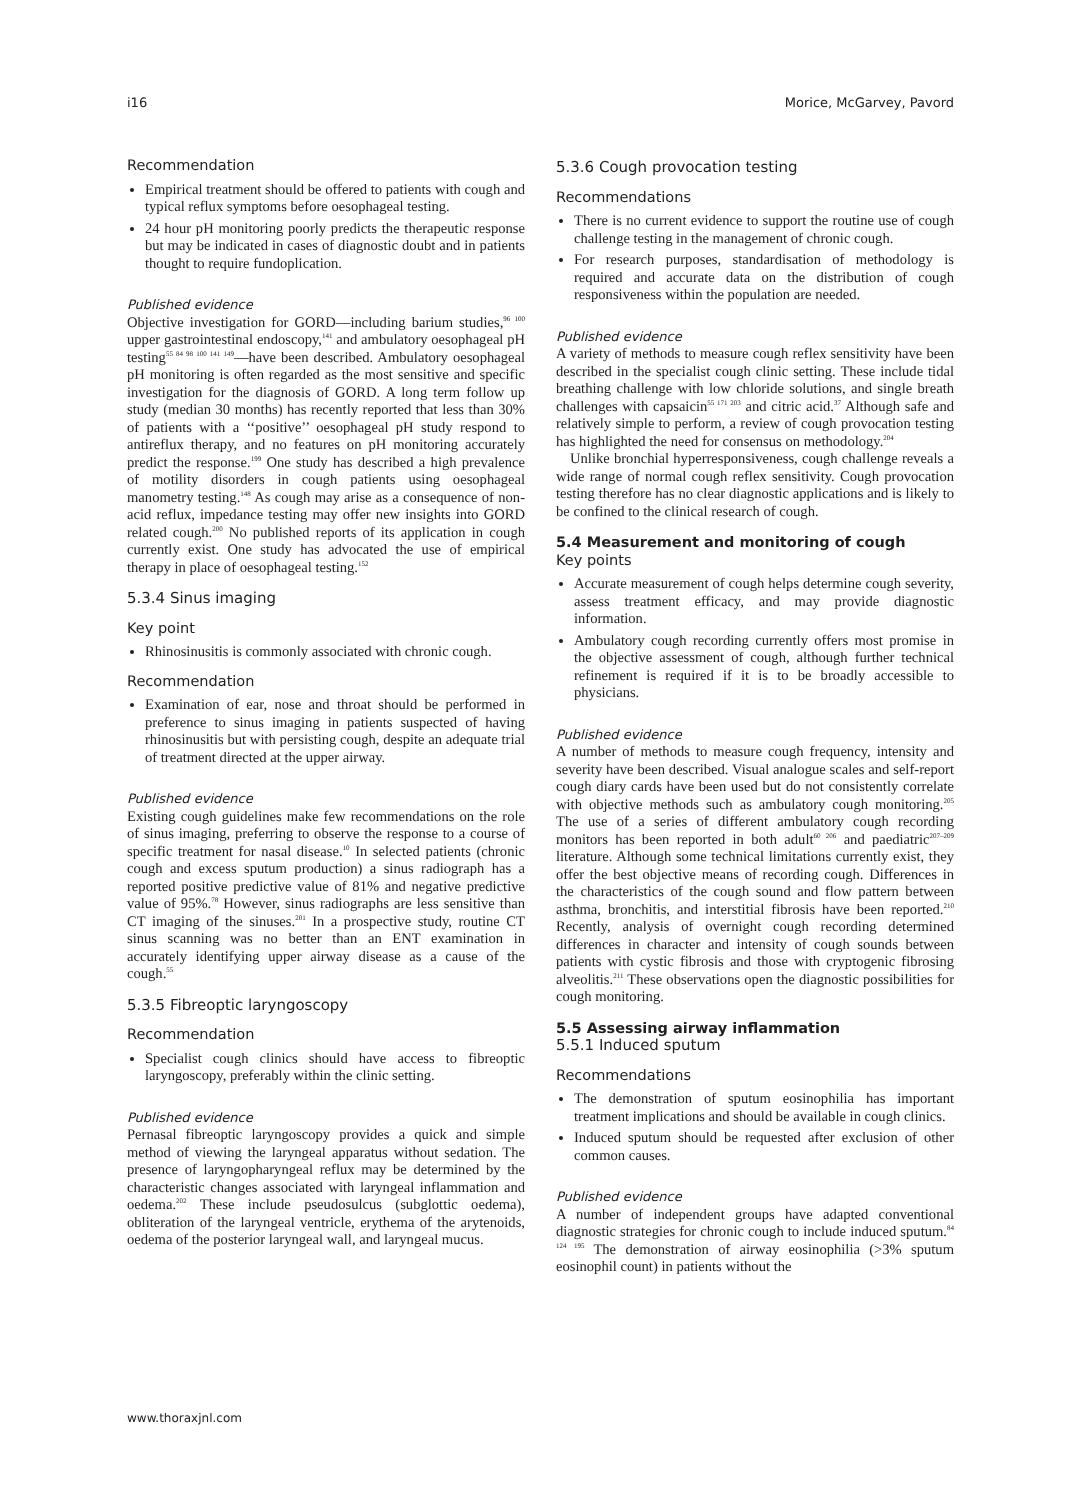i16 Morice, McGarvey, Pavord
Recommendation
Empirical treatment should be offered to patients with cough and typical reflux symptoms before oesophageal testing.
24 hour pH monitoring poorly predicts the therapeutic response but may be indicated in cases of diagnostic doubt and in patients thought to require fundoplication.
Published evidence
Objective investigation for GORD—including barium studies,<sup>96 100</sup> upper gastrointestinal endoscopy,<sup>141</sup> and ambulatory oesophageal pH testing<sup>55 84 98 100 141 149</sup>—have been described. Ambulatory oesophageal pH monitoring is often regarded as the most sensitive and specific investigation for the diagnosis of GORD. A long term follow up study (median 30 months) has recently reported that less than 30% of patients with a ‘‘positive’’ oesophageal pH study respond to antireflux therapy, and no features on pH monitoring accurately predict the response.<sup>199</sup> One study has described a high prevalence of motility disorders in cough patients using oesophageal manometry testing.<sup>148</sup> As cough may arise as a consequence of non-acid reflux, impedance testing may offer new insights into GORD related cough.<sup>200</sup> No published reports of its application in cough currently exist. One study has advocated the use of empirical therapy in place of oesophageal testing.<sup>152</sup>
5.3.4 Sinus imaging
Key point
Rhinosinusitis is commonly associated with chronic cough.
Recommendation
Examination of ear, nose and throat should be performed in preference to sinus imaging in patients suspected of having rhinosinusitis but with persisting cough, despite an adequate trial of treatment directed at the upper airway.
Published evidence
Existing cough guidelines make few recommendations on the role of sinus imaging, preferring to observe the response to a course of specific treatment for nasal disease.<sup>10</sup> In selected patients (chronic cough and excess sputum production) a sinus radiograph has a reported positive predictive value of 81% and negative predictive value of 95%.<sup>78</sup> However, sinus radiographs are less sensitive than CT imaging of the sinuses.<sup>201</sup> In a prospective study, routine CT sinus scanning was no better than an ENT examination in accurately identifying upper airway disease as a cause of the cough.<sup>55</sup>
5.3.5 Fibreoptic laryngoscopy
Recommendation
Specialist cough clinics should have access to fibreoptic laryngoscopy, preferably within the clinic setting.
Published evidence
Pernasal fibreoptic laryngoscopy provides a quick and simple method of viewing the laryngeal apparatus without sedation. The presence of laryngopharyngeal reflux may be determined by the characteristic changes associated with laryngeal inflammation and oedema.<sup>202</sup> These include pseudosulcus (subglottic oedema), obliteration of the laryngeal ventricle, erythema of the arytenoids, oedema of the posterior laryngeal wall, and laryngeal mucus.
5.3.6 Cough provocation testing
Recommendations
There is no current evidence to support the routine use of cough challenge testing in the management of chronic cough.
For research purposes, standardisation of methodology is required and accurate data on the distribution of cough responsiveness within the population are needed.
Published evidence
A variety of methods to measure cough reflex sensitivity have been described in the specialist cough clinic setting. These include tidal breathing challenge with low chloride solutions, and single breath challenges with capsaicin<sup>55 171 203</sup> and citric acid.<sup>37</sup> Although safe and relatively simple to perform, a review of cough provocation testing has highlighted the need for consensus on methodology.<sup>204</sup>
Unlike bronchial hyperresponsiveness, cough challenge reveals a wide range of normal cough reflex sensitivity. Cough provocation testing therefore has no clear diagnostic applications and is likely to be confined to the clinical research of cough.
5.4 Measurement and monitoring of cough
Key points
Accurate measurement of cough helps determine cough severity, assess treatment efficacy, and may provide diagnostic information.
Ambulatory cough recording currently offers most promise in the objective assessment of cough, although further technical refinement is required if it is to be broadly accessible to physicians.
Published evidence
A number of methods to measure cough frequency, intensity and severity have been described. Visual analogue scales and self-report cough diary cards have been used but do not consistently correlate with objective methods such as ambulatory cough monitoring.<sup>205</sup> The use of a series of different ambulatory cough recording monitors has been reported in both adult<sup>60 206</sup> and paediatric<sup>207–209</sup> literature. Although some technical limitations currently exist, they offer the best objective means of recording cough. Differences in the characteristics of the cough sound and flow pattern between asthma, bronchitis, and interstitial fibrosis have been reported.<sup>210</sup> Recently, analysis of overnight cough recording determined differences in character and intensity of cough sounds between patients with cystic fibrosis and those with cryptogenic fibrosing alveolitis.<sup>211</sup> These observations open the diagnostic possibilities for cough monitoring.
5.5 Assessing airway inflammation
5.5.1 Induced sputum
Recommendations
The demonstration of sputum eosinophilia has important treatment implications and should be available in cough clinics.
Induced sputum should be requested after exclusion of other common causes.
Published evidence
A number of independent groups have adapted conventional diagnostic strategies for chronic cough to include induced sputum.<sup>84 124 195</sup> The demonstration of airway eosinophilia (>3% sputum eosinophil count) in patients without the
www.thoraxjnl.com